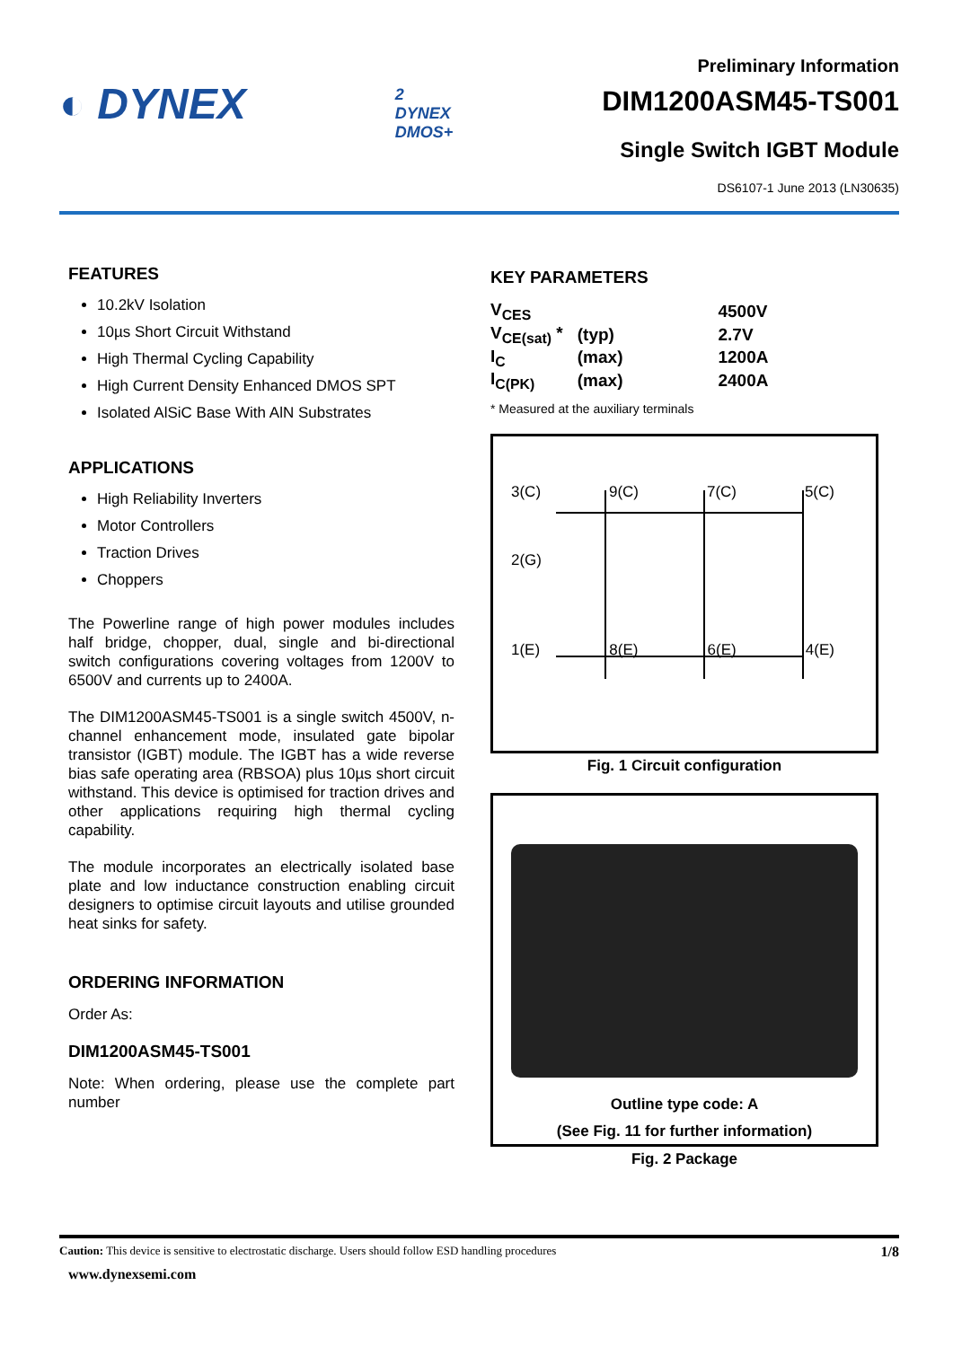◐ DYNEX
2
DYNEX
DMOS+
Preliminary Information
DIM1200ASM45-TS001
Single Switch IGBT Module
DS6107-1 June 2013 (LN30635)
FEATURES
10.2kV Isolation
10µs Short Circuit Withstand
High Thermal Cycling Capability
High Current Density Enhanced DMOS SPT
Isolated AlSiC Base With AlN Substrates
APPLICATIONS
High Reliability Inverters
Motor Controllers
Traction Drives
Choppers
The Powerline range of high power modules includes half bridge, chopper, dual, single and bi-directional switch configurations covering voltages from 1200V to 6500V and currents up to 2400A.
The DIM1200ASM45-TS001 is a single switch 4500V, n-channel enhancement mode, insulated gate bipolar transistor (IGBT) module. The IGBT has a wide reverse bias safe operating area (RBSOA) plus 10µs short circuit withstand. This device is optimised for traction drives and other applications requiring high thermal cycling capability.
The module incorporates an electrically isolated base plate and low inductance construction enabling circuit designers to optimise circuit layouts and utilise grounded heat sinks for safety.
ORDERING INFORMATION
Order As:
DIM1200ASM45-TS001
Note: When ordering, please use the complete part number
KEY PARAMETERS
| V<sub>CES</sub> | | 4500V |
| V<sub>CE(sat)</sub> * | (typ) | 2.7V |
| I<sub>C</sub> | (max) | 1200A |
| I<sub>C(PK)</sub> | (max) | 2400A |
* Measured at the auxiliary terminals
3(C) 9(C) 7(C) 5(C)
2(G)
1(E) 8(E) 6(E) 4(E)
Fig. 1 Circuit configuration
Outline type code: A
(See Fig. 11 for further information)
Fig. 2 Package
Caution: This device is sensitive to electrostatic discharge. Users should follow ESD handling procedures 1/8
www.dynexsemi.com